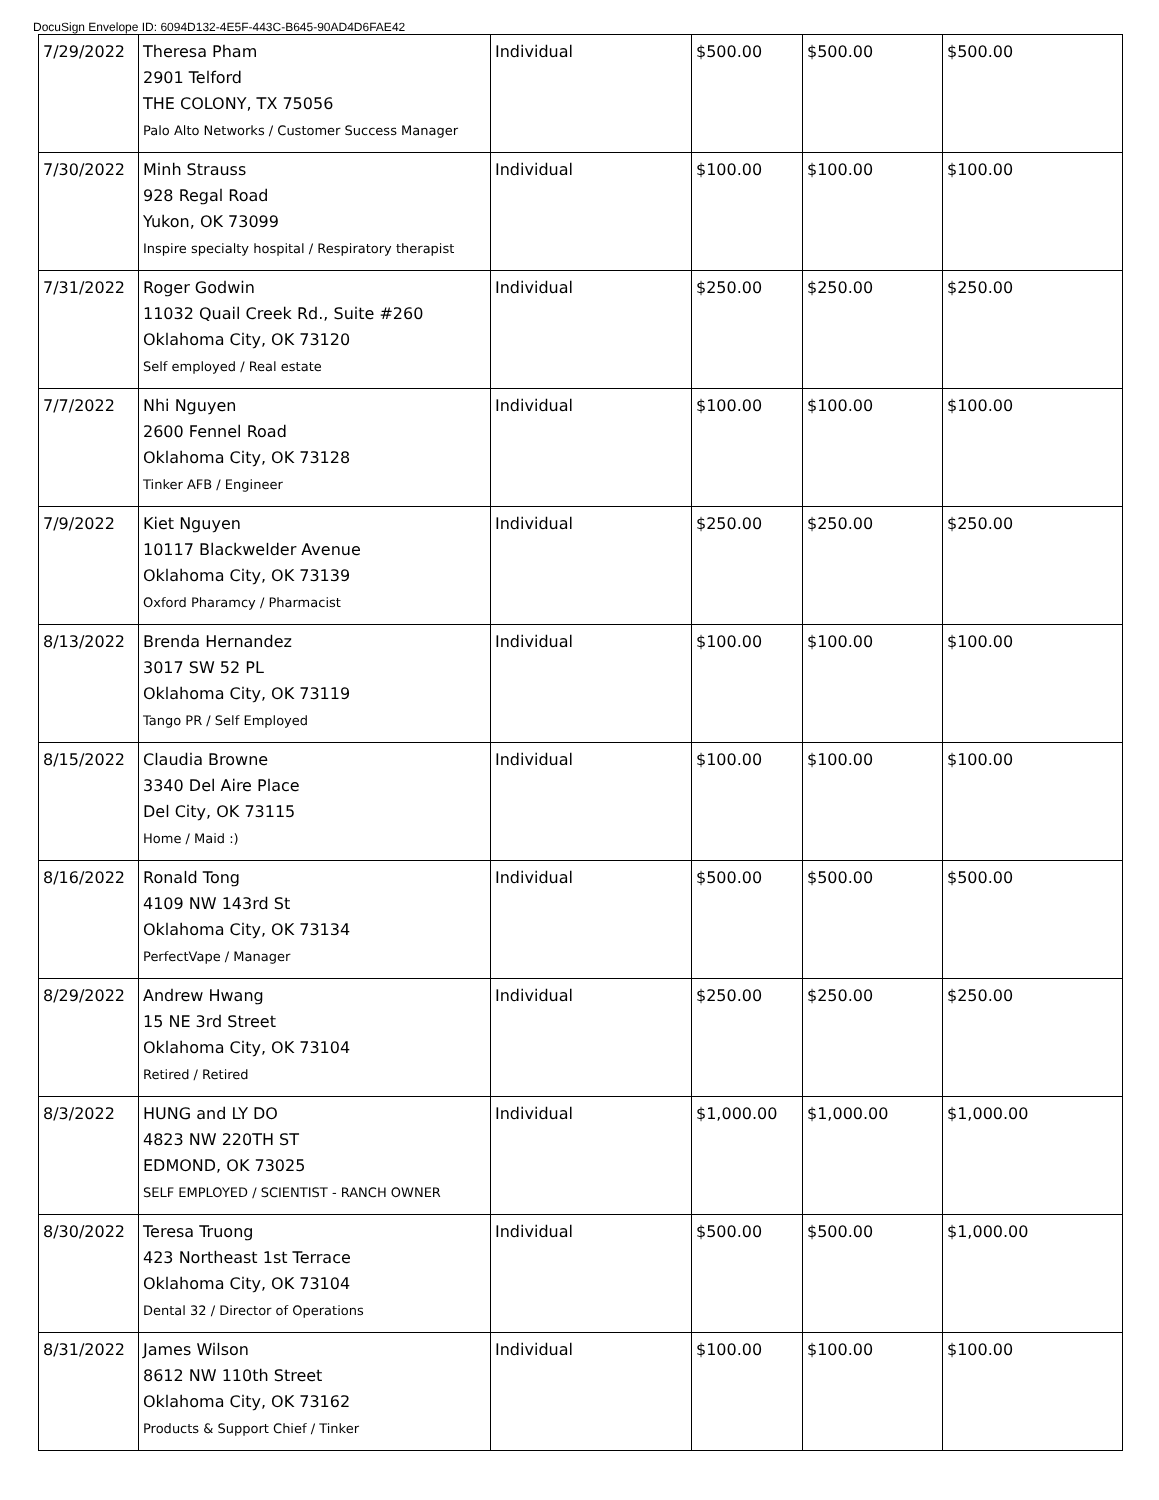DocuSign Envelope ID: 6094D132-4E5F-443C-B645-90AD4D6FAE42
| 7/29/2022 | Theresa Pham 2901 Telford THE COLONY, TX 75056 Palo Alto Networks / Customer Success Manager | Individual | $500.00 | $500.00 | $500.00 |
| 7/30/2022 | Minh Strauss 928 Regal Road Yukon, OK 73099 Inspire specialty hospital / Respiratory therapist | Individual | $100.00 | $100.00 | $100.00 |
| 7/31/2022 | Roger Godwin 11032 Quail Creek Rd., Suite #260 Oklahoma City, OK 73120 Self employed / Real estate | Individual | $250.00 | $250.00 | $250.00 |
| 7/7/2022 | Nhi Nguyen 2600 Fennel Road Oklahoma City, OK 73128 Tinker AFB / Engineer | Individual | $100.00 | $100.00 | $100.00 |
| 7/9/2022 | Kiet Nguyen 10117 Blackwelder Avenue Oklahoma City, OK 73139 Oxford Pharamcy / Pharmacist | Individual | $250.00 | $250.00 | $250.00 |
| 8/13/2022 | Brenda Hernandez 3017 SW 52 PL Oklahoma City, OK 73119 Tango PR / Self Employed | Individual | $100.00 | $100.00 | $100.00 |
| 8/15/2022 | Claudia Browne 3340 Del Aire Place Del City, OK 73115 Home / Maid :) | Individual | $100.00 | $100.00 | $100.00 |
| 8/16/2022 | Ronald Tong 4109 NW 143rd St Oklahoma City, OK 73134 PerfectVape / Manager | Individual | $500.00 | $500.00 | $500.00 |
| 8/29/2022 | Andrew Hwang 15 NE 3rd Street Oklahoma City, OK 73104 Retired / Retired | Individual | $250.00 | $250.00 | $250.00 |
| 8/3/2022 | HUNG and LY DO 4823 NW 220TH ST EDMOND, OK 73025 SELF EMPLOYED / SCIENTIST - RANCH OWNER | Individual | $1,000.00 | $1,000.00 | $1,000.00 |
| 8/30/2022 | Teresa Truong 423 Northeast 1st Terrace Oklahoma City, OK 73104 Dental 32 / Director of Operations | Individual | $500.00 | $500.00 | $1,000.00 |
| 8/31/2022 | James Wilson 8612 NW 110th Street Oklahoma City, OK 73162 Products & Support Chief / Tinker | Individual | $100.00 | $100.00 | $100.00 |